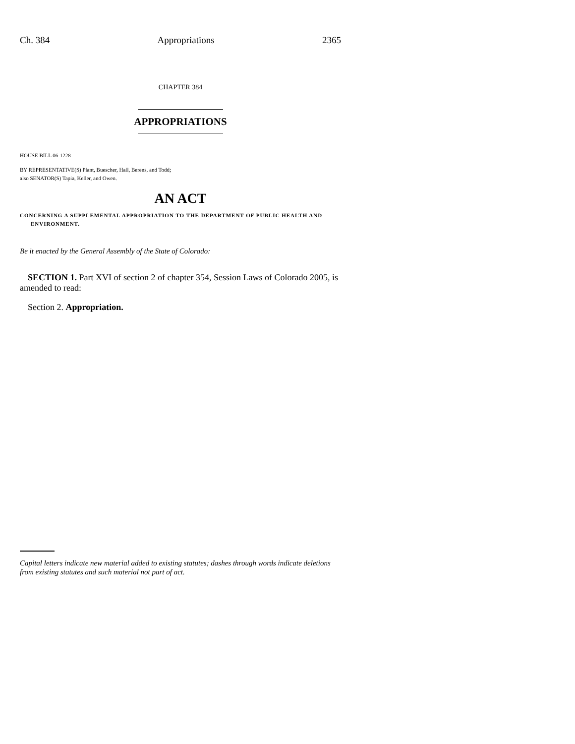Ch. 384 Appropriations 2365
CHAPTER 384
APPROPRIATIONS
HOUSE BILL 06-1228
BY REPRESENTATIVE(S) Plant, Buescher, Hall, Berens, and Todd;
also SENATOR(S) Tapia, Keller, and Owen.
AN ACT
CONCERNING A SUPPLEMENTAL APPROPRIATION TO THE DEPARTMENT OF PUBLIC HEALTH AND ENVIRONMENT.
Be it enacted by the General Assembly of the State of Colorado:
SECTION 1. Part XVI of section 2 of chapter 354, Session Laws of Colorado 2005, is amended to read:
Section 2. Appropriation.
Capital letters indicate new material added to existing statutes; dashes through words indicate deletions from existing statutes and such material not part of act.